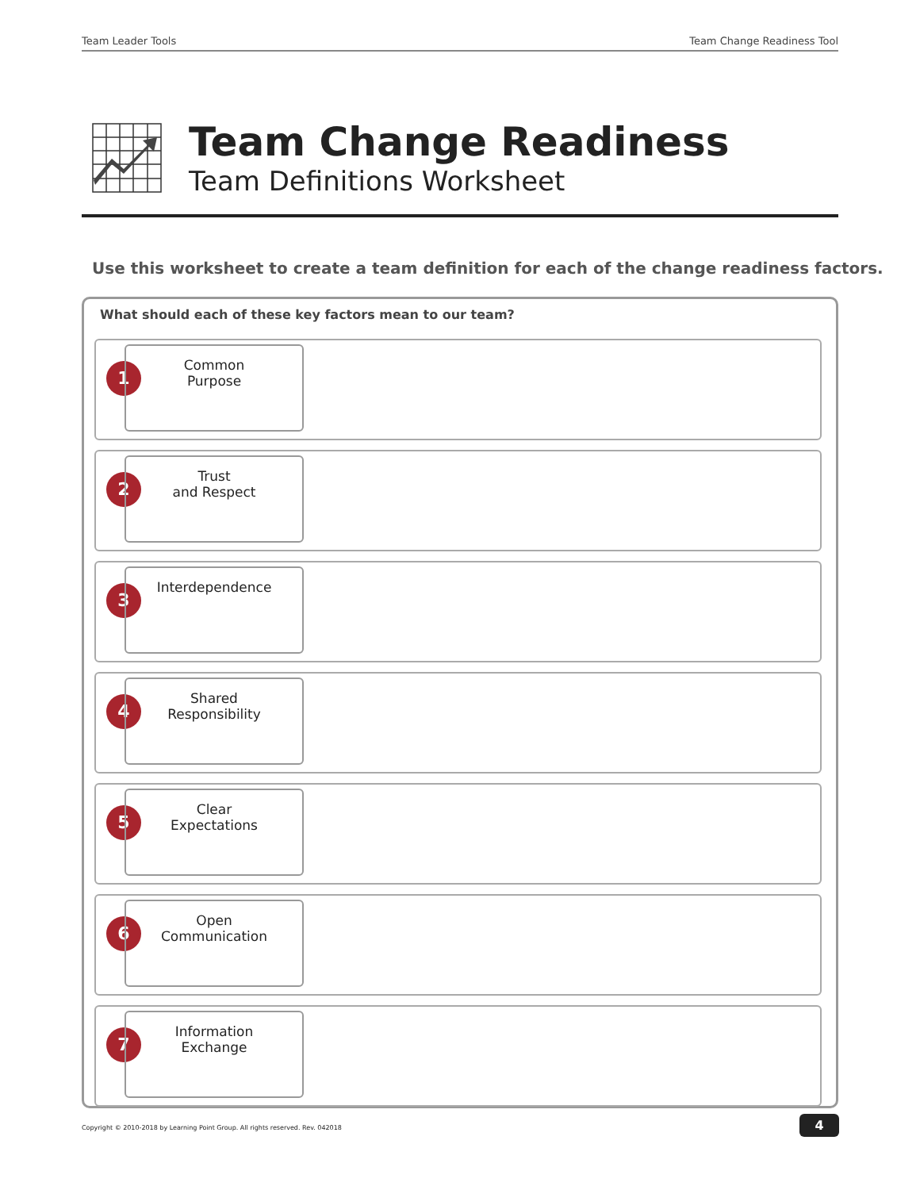Team Leader Tools Team Change Readiness Tool
Team Change Readiness
Team Definitions Worksheet
Use this worksheet to create a team definition for each of the change readiness factors.
What should each of these key factors mean to our team?
1
Common
Purpose
2
Trust
and Respect
3
Interdependence
4
Shared
Responsibility
5
Clear
Expectations
6
Open
Communication
7
Information
Exchange
Copyright © 2010-2018 by Learning Point Group. All rights reserved. Rev. 042018
4